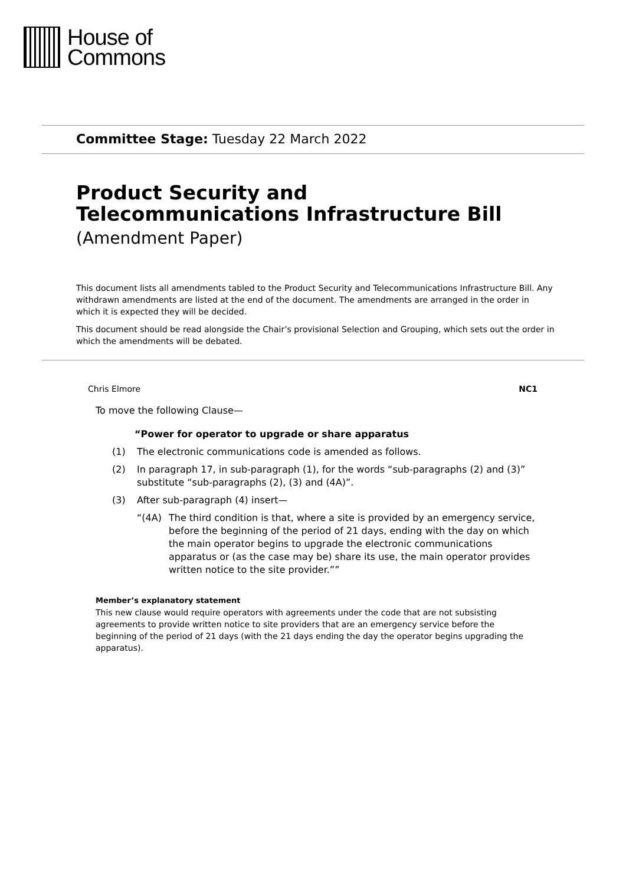House of
Commons
Committee Stage: Tuesday 22 March 2022
Product Security and Telecommunications Infrastructure Bill
(Amendment Paper)
This document lists all amendments tabled to the Product Security and Telecommunications Infrastructure Bill. Any withdrawn amendments are listed at the end of the document. The amendments are arranged in the order in which it is expected they will be decided.
This document should be read alongside the Chair’s provisional Selection and Grouping, which sets out the order in which the amendments will be debated.
Chris Elmore NC1
To move the following Clause—
“Power for operator to upgrade or share apparatus
(1) The electronic communications code is amended as follows.
(2) In paragraph 17, in sub-paragraph (1), for the words “sub-paragraphs (2) and (3)” substitute “sub-paragraphs (2), (3) and (4A)”.
(3) After sub-paragraph (4) insert—
“(4A) The third condition is that, where a site is provided by an emergency service, before the beginning of the period of 21 days, ending with the day on which the main operator begins to upgrade the electronic communications apparatus or (as the case may be) share its use, the main operator provides written notice to the site provider.””
Member’s explanatory statement
This new clause would require operators with agreements under the code that are not subsisting agreements to provide written notice to site providers that are an emergency service before the beginning of the period of 21 days (with the 21 days ending the day the operator begins upgrading the apparatus).